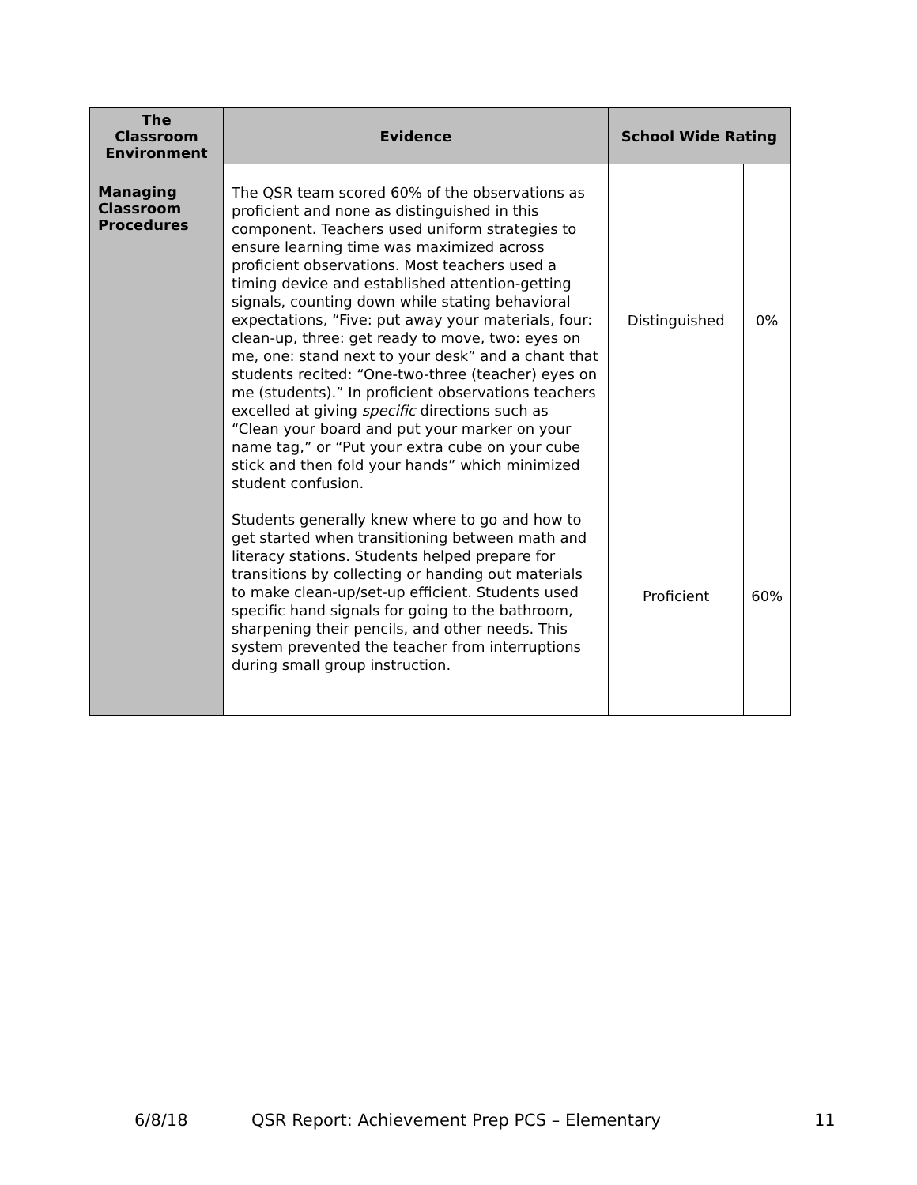| The Classroom Environment | Evidence | School Wide Rating | |
| --- | --- | --- | --- |
| Managing Classroom Procedures | The QSR team scored 60% of the observations as proficient and none as distinguished in this component. Teachers used uniform strategies to ensure learning time was maximized across proficient observations. Most teachers used a timing device and established attention-getting signals, counting down while stating behavioral expectations, “Five: put away your materials, four: clean-up, three: get ready to move, two: eyes on me, one: stand next to your desk” and a chant that students recited: “One-two-three (teacher) eyes on me (students).” In proficient observations teachers excelled at giving specific directions such as “Clean your board and put your marker on your name tag,” or “Put your extra cube on your cube stick and then fold your hands” which minimized student confusion. Students generally knew where to go and how to get started when transitioning between math and literacy stations. Students helped prepare for transitions by collecting or handing out materials to make clean-up/set-up efficient. Students used specific hand signals for going to the bathroom, sharpening their pencils, and other needs. This system prevented the teacher from interruptions during small group instruction. | Distinguished | 0% |
| | | Proficient | 60% |
6/8/18 QSR Report: Achievement Prep PCS – Elementary 11